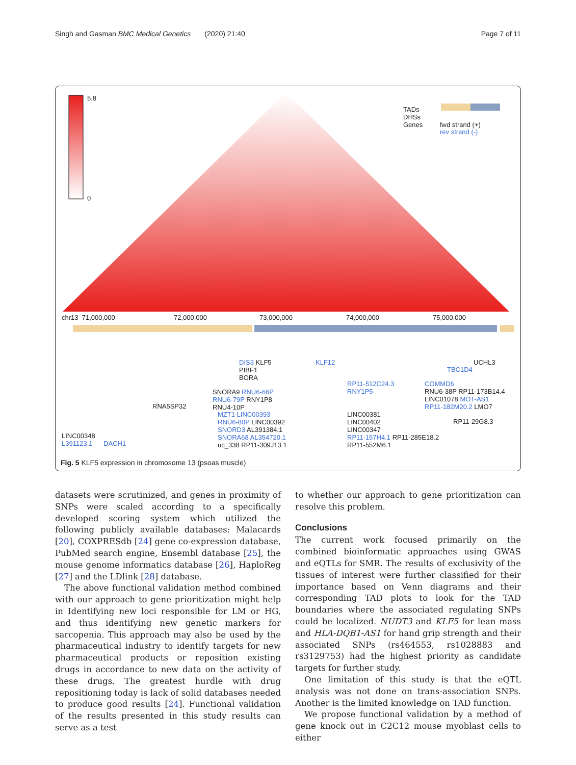Singh and Gasman BMC Medical Genetics (2020) 21:40 Page 7 of 11
5.8
0
TADs
DHSs
Genes fwd strand (+)
rev strand (-)
chr13 71,000,000 72,000,000 73,000,000 74,000,000 75,000,000
DIS3 KLF5
PIBF1
BORA
KLF12 UCHL3
TBC1D4
SNORA9 RNU6-66P
RNU6-79P RNY1P8
RNU4-10P
RP11-512C24.3
RNY1P5
COMMD6
RNU6-38P RP11-173B14.4
LINC01078 MOT-AS1
RP11-182M20.2 LMO7 RNA5SP32
MZT1 LINC00393
RNU6-80P LINC00392
SNORD3 AL391384.1
SNORA68 AL354720.1
uc_338 RP11-309J13.1
LINC00381
LINC00402
LINC00347
RP11-157H4.1 RP11-285E18.2
RP11-552M6.1
RP11-29G8.3
LINC00348
L391123.1 DACH1
Fig. 5 KLF5 expression in chromosome 13 (psoas muscle)
datasets were scrutinized, and genes in proximity of SNPs were scaled according to a specifically developed scoring system which utilized the following publicly available databases: Malacards [20], COXPRESdb [24] gene co-expression database, PubMed search engine, Ensembl database [25], the mouse genome informatics database [26], HaploReg [27] and the LDlink [28] database.
The above functional validation method combined with our approach to gene prioritization might help in Identifying new loci responsible for LM or HG, and thus identifying new genetic markers for sarcopenia. This approach may also be used by the pharmaceutical industry to identify targets for new pharmaceutical products or reposition existing drugs in accordance to new data on the activity of these drugs. The greatest hurdle with drug repositioning today is lack of solid databases needed to produce good results [24]. Functional validation of the results presented in this study results can serve as a test
to whether our approach to gene prioritization can resolve this problem.
Conclusions
The current work focused primarily on the combined bioinformatic approaches using GWAS and eQTLs for SMR. The results of exclusivity of the tissues of interest were further classified for their importance based on Venn diagrams and their corresponding TAD plots to look for the TAD boundaries where the associated regulating SNPs could be localized. NUDT3 and KLF5 for lean mass and HLA-DQB1-AS1 for hand grip strength and their associated SNPs (rs464553, rs1028883 and rs3129753) had the highest priority as candidate targets for further study.
One limitation of this study is that the eQTL analysis was not done on trans-association SNPs. Another is the limited knowledge on TAD function.
We propose functional validation by a method of gene knock out in C2C12 mouse myoblast cells to either